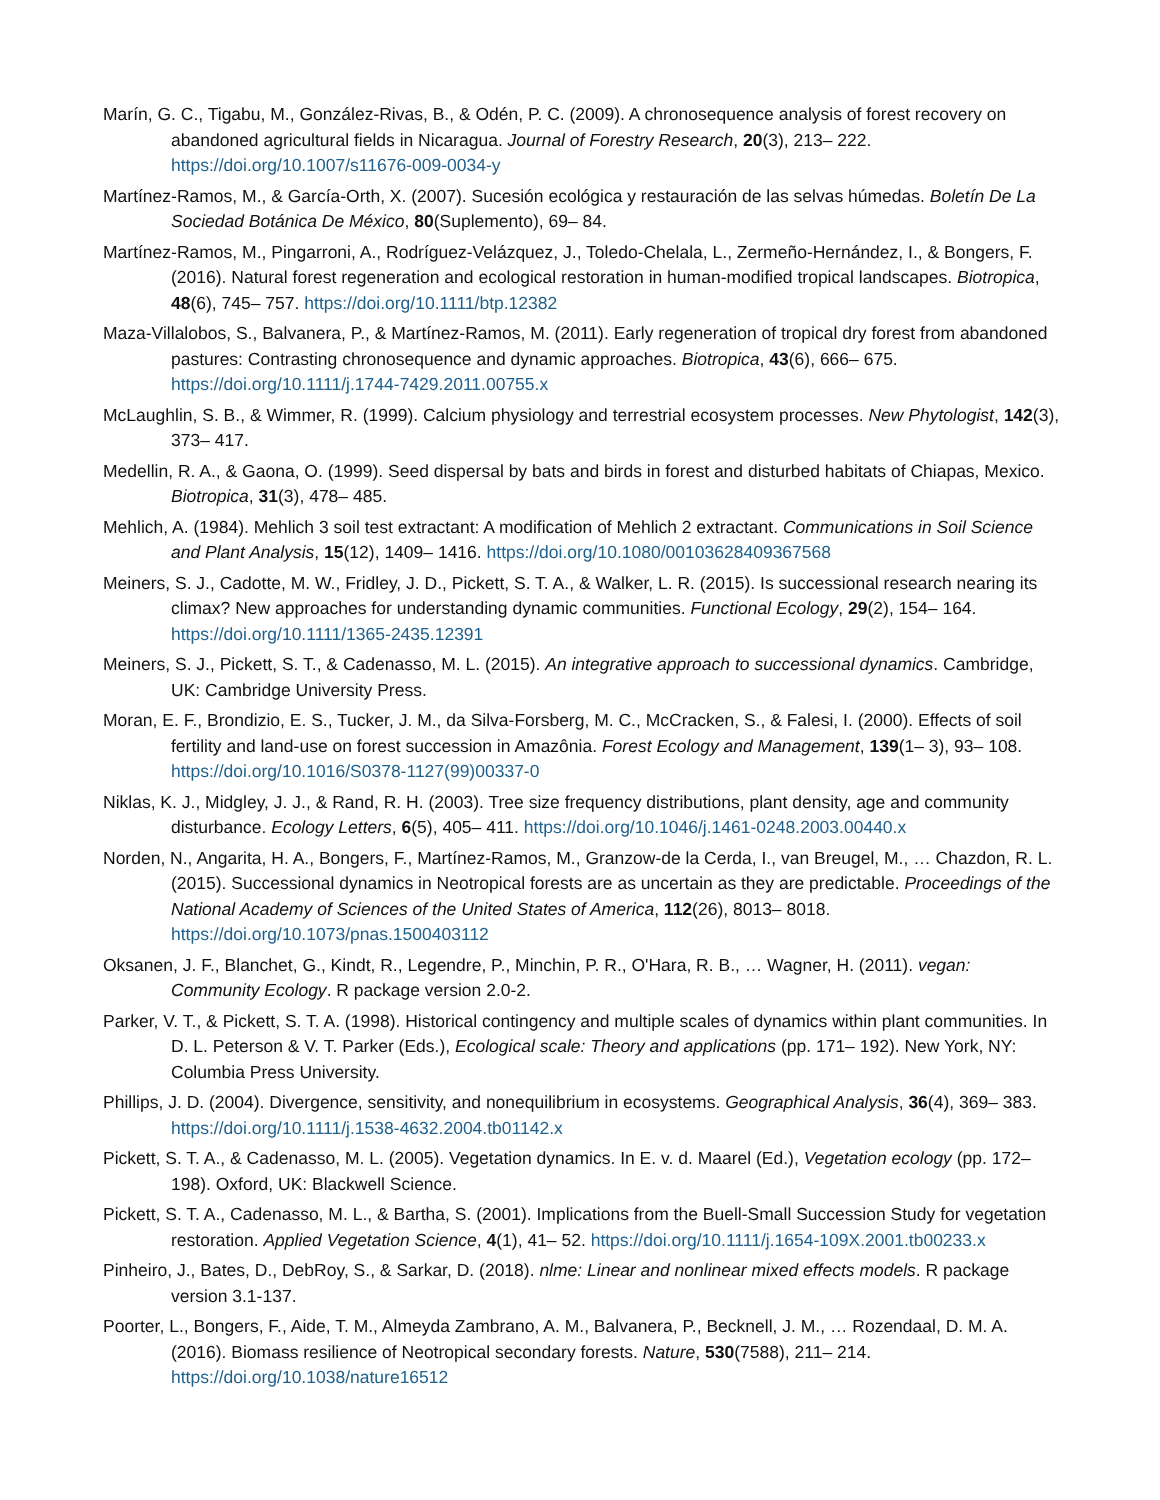Marín, G. C., Tigabu, M., González-Rivas, B., & Odén, P. C. (2009). A chronosequence analysis of forest recovery on abandoned agricultural fields in Nicaragua. Journal of Forestry Research, 20(3), 213– 222. https://doi.org/10.1007/s11676-009-0034-y
Martínez-Ramos, M., & García-Orth, X. (2007). Sucesión ecológica y restauración de las selvas húmedas. Boletín De La Sociedad Botánica De México, 80(Suplemento), 69– 84.
Martínez-Ramos, M., Pingarroni, A., Rodríguez-Velázquez, J., Toledo-Chelala, L., Zermeño-Hernández, I., & Bongers, F. (2016). Natural forest regeneration and ecological restoration in human-modified tropical landscapes. Biotropica, 48(6), 745– 757. https://doi.org/10.1111/btp.12382
Maza-Villalobos, S., Balvanera, P., & Martínez-Ramos, M. (2011). Early regeneration of tropical dry forest from abandoned pastures: Contrasting chronosequence and dynamic approaches. Biotropica, 43(6), 666– 675. https://doi.org/10.1111/j.1744-7429.2011.00755.x
McLaughlin, S. B., & Wimmer, R. (1999). Calcium physiology and terrestrial ecosystem processes. New Phytologist, 142(3), 373– 417.
Medellin, R. A., & Gaona, O. (1999). Seed dispersal by bats and birds in forest and disturbed habitats of Chiapas, Mexico. Biotropica, 31(3), 478– 485.
Mehlich, A. (1984). Mehlich 3 soil test extractant: A modification of Mehlich 2 extractant. Communications in Soil Science and Plant Analysis, 15(12), 1409– 1416. https://doi.org/10.1080/00103628409367568
Meiners, S. J., Cadotte, M. W., Fridley, J. D., Pickett, S. T. A., & Walker, L. R. (2015). Is successional research nearing its climax? New approaches for understanding dynamic communities. Functional Ecology, 29(2), 154– 164. https://doi.org/10.1111/1365-2435.12391
Meiners, S. J., Pickett, S. T., & Cadenasso, M. L. (2015). An integrative approach to successional dynamics. Cambridge, UK: Cambridge University Press.
Moran, E. F., Brondizio, E. S., Tucker, J. M., da Silva-Forsberg, M. C., McCracken, S., & Falesi, I. (2000). Effects of soil fertility and land-use on forest succession in Amazônia. Forest Ecology and Management, 139(1– 3), 93– 108. https://doi.org/10.1016/S0378-1127(99)00337-0
Niklas, K. J., Midgley, J. J., & Rand, R. H. (2003). Tree size frequency distributions, plant density, age and community disturbance. Ecology Letters, 6(5), 405– 411. https://doi.org/10.1046/j.1461-0248.2003.00440.x
Norden, N., Angarita, H. A., Bongers, F., Martínez-Ramos, M., Granzow-de la Cerda, I., van Breugel, M., … Chazdon, R. L. (2015). Successional dynamics in Neotropical forests are as uncertain as they are predictable. Proceedings of the National Academy of Sciences of the United States of America, 112(26), 8013– 8018. https://doi.org/10.1073/pnas.1500403112
Oksanen, J. F., Blanchet, G., Kindt, R., Legendre, P., Minchin, P. R., O'Hara, R. B., … Wagner, H. (2011). vegan: Community Ecology. R package version 2.0-2.
Parker, V. T., & Pickett, S. T. A. (1998). Historical contingency and multiple scales of dynamics within plant communities. In D. L. Peterson & V. T. Parker (Eds.), Ecological scale: Theory and applications (pp. 171– 192). New York, NY: Columbia Press University.
Phillips, J. D. (2004). Divergence, sensitivity, and nonequilibrium in ecosystems. Geographical Analysis, 36(4), 369– 383. https://doi.org/10.1111/j.1538-4632.2004.tb01142.x
Pickett, S. T. A., & Cadenasso, M. L. (2005). Vegetation dynamics. In E. v. d. Maarel (Ed.), Vegetation ecology (pp. 172– 198). Oxford, UK: Blackwell Science.
Pickett, S. T. A., Cadenasso, M. L., & Bartha, S. (2001). Implications from the Buell-Small Succession Study for vegetation restoration. Applied Vegetation Science, 4(1), 41– 52. https://doi.org/10.1111/j.1654-109X.2001.tb00233.x
Pinheiro, J., Bates, D., DebRoy, S., & Sarkar, D. (2018). nlme: Linear and nonlinear mixed effects models. R package version 3.1-137.
Poorter, L., Bongers, F., Aide, T. M., Almeyda Zambrano, A. M., Balvanera, P., Becknell, J. M., … Rozendaal, D. M. A. (2016). Biomass resilience of Neotropical secondary forests. Nature, 530(7588), 211– 214. https://doi.org/10.1038/nature16512